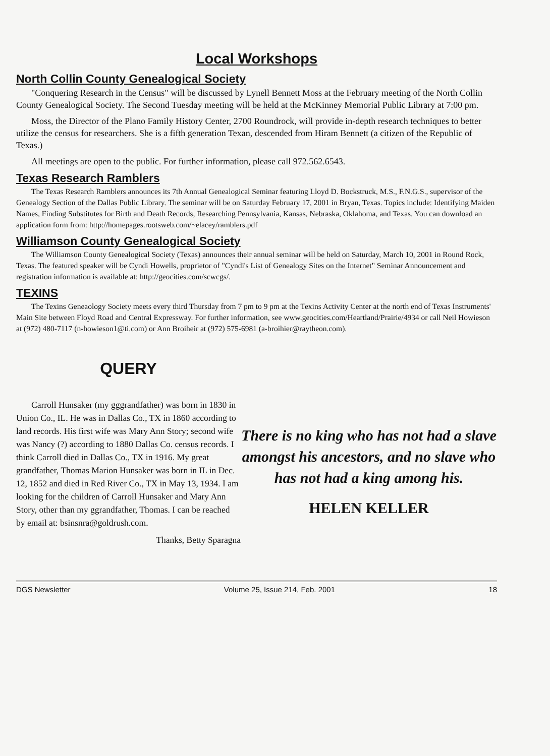Local Workshops
North Collin County Genealogical Society
"Conquering Research in the Census" will be discussed by Lynell Bennett Moss at the February meeting of the North Collin County Genealogical Society. The Second Tuesday meeting will be held at the McKinney Memorial Public Library at 7:00 pm.
Moss, the Director of the Plano Family History Center, 2700 Roundrock, will provide in-depth research techniques to better utilize the census for researchers. She is a fifth generation Texan, descended from Hiram Bennett (a citizen of the Republic of Texas.)
All meetings are open to the public. For further information, please call 972.562.6543.
Texas Research Ramblers
The Texas Research Ramblers announces its 7th Annual Genealogical Seminar featuring Lloyd D. Bockstruck, M.S., F.N.G.S., supervisor of the Genealogy Section of the Dallas Public Library. The seminar will be on Saturday February 17, 2001 in Bryan, Texas. Topics include: Identifying Maiden Names, Finding Substitutes for Birth and Death Records, Researching Pennsylvania, Kansas, Nebraska, Oklahoma, and Texas. You can download an application form from: http://homepages.rootsweb.com/~elacey/ramblers.pdf
Williamson County Genealogical Society
The Williamson County Genealogical Society (Texas) announces their annual seminar will be held on Saturday, March 10, 2001 in Round Rock, Texas. The featured speaker will be Cyndi Howells, proprietor of "Cyndi's List of Genealogy Sites on the Internet" Seminar Announcement and registration information is available at: http://geocities.com/scwcgs/.
TEXINS
The Texins Geneaology Society meets every third Thursday from 7 pm to 9 pm at the Texins Activity Center at the north end of Texas Instruments' Main Site between Floyd Road and Central Expressway. For further information, see www.geocities.com/Heartland/Prairie/4934 or call Neil Howieson at (972) 480-7117 (n-howieson1@ti.com) or Ann Broiheir at (972) 575-6981 (a-broihier@raytheon.com).
QUERY
Carroll Hunsaker (my gggrandfather) was born in 1830 in Union Co., IL. He was in Dallas Co., TX in 1860 according to land records. His first wife was Mary Ann Story; second wife was Nancy (?) according to 1880 Dallas Co. census records. I think Carroll died in Dallas Co., TX in 1916. My great grandfather, Thomas Marion Hunsaker was born in IL in Dec. 12, 1852 and died in Red River Co., TX in May 13, 1934. I am looking for the children of Carroll Hunsaker and Mary Ann Story, other than my ggrandfather, Thomas. I can be reached by email at: bsinsnra@goldrush.com.
Thanks, Betty Sparagna
There is no king who has not had a slave amongst his ancestors, and no slave who has not had a king among his.
HELEN KELLER
DGS Newsletter Volume 25, Issue 214, Feb. 2001 18